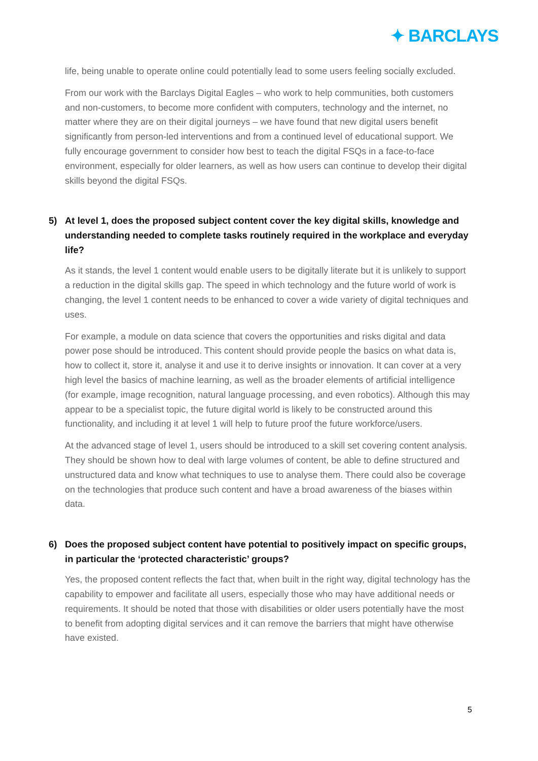✦ BARCLAYS
life, being unable to operate online could potentially lead to some users feeling socially excluded.
From our work with the Barclays Digital Eagles – who work to help communities, both customers and non-customers, to become more confident with computers, technology and the internet, no matter where they are on their digital journeys – we have found that new digital users benefit significantly from person-led interventions and from a continued level of educational support. We fully encourage government to consider how best to teach the digital FSQs in a face-to-face environment, especially for older learners, as well as how users can continue to develop their digital skills beyond the digital FSQs.
5) At level 1, does the proposed subject content cover the key digital skills, knowledge and understanding needed to complete tasks routinely required in the workplace and everyday life?
As it stands, the level 1 content would enable users to be digitally literate but it is unlikely to support a reduction in the digital skills gap. The speed in which technology and the future world of work is changing, the level 1 content needs to be enhanced to cover a wide variety of digital techniques and uses.
For example, a module on data science that covers the opportunities and risks digital and data power pose should be introduced. This content should provide people the basics on what data is, how to collect it, store it, analyse it and use it to derive insights or innovation. It can cover at a very high level the basics of machine learning, as well as the broader elements of artificial intelligence (for example, image recognition, natural language processing, and even robotics). Although this may appear to be a specialist topic, the future digital world is likely to be constructed around this functionality, and including it at level 1 will help to future proof the future workforce/users.
At the advanced stage of level 1, users should be introduced to a skill set covering content analysis. They should be shown how to deal with large volumes of content, be able to define structured and unstructured data and know what techniques to use to analyse them. There could also be coverage on the technologies that produce such content and have a broad awareness of the biases within data.
6) Does the proposed subject content have potential to positively impact on specific groups, in particular the ‘protected characteristic’ groups?
Yes, the proposed content reflects the fact that, when built in the right way, digital technology has the capability to empower and facilitate all users, especially those who may have additional needs or requirements. It should be noted that those with disabilities or older users potentially have the most to benefit from adopting digital services and it can remove the barriers that might have otherwise have existed.
5